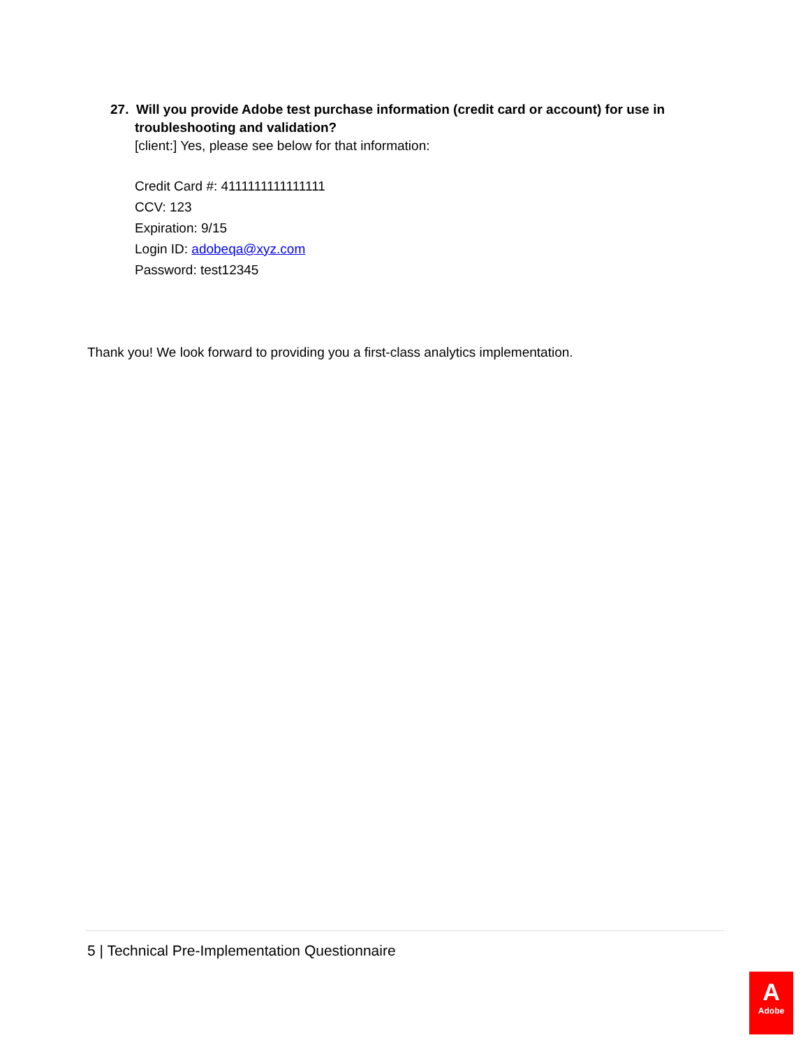27. Will you provide Adobe test purchase information (credit card or account) for use in troubleshooting and validation?
[client:] Yes, please see below for that information:
Credit Card #: 4111111111111111
CCV: 123
Expiration: 9/15
Login ID: adobeqa@xyz.com
Password: test12345
Thank you! We look forward to providing you a first-class analytics implementation.
5 | Technical Pre-Implementation Questionnaire
A
Adobe